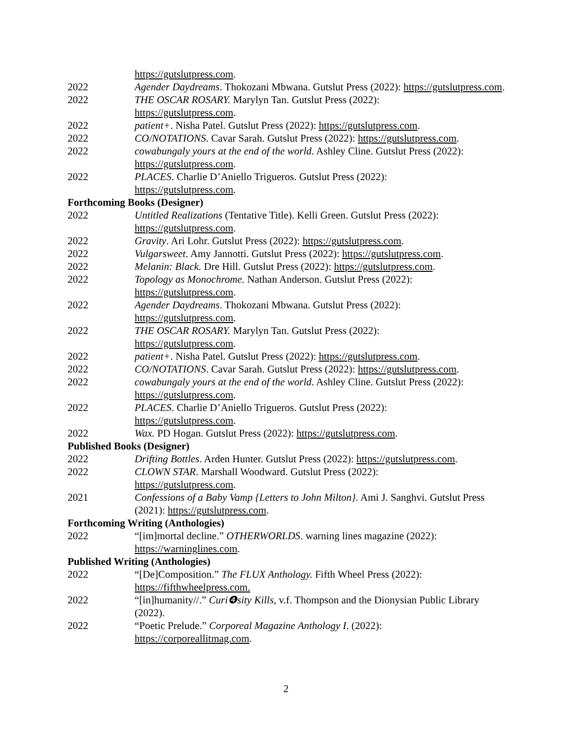https://gutslutpress.com.
2022 Agender Daydreams. Thokozani Mbwana. Gutslut Press (2022): https://gutslutpress.com.
2022 THE OSCAR ROSARY. Marylyn Tan. Gutslut Press (2022):
https://gutslutpress.com.
2022 patient+. Nisha Patel. Gutslut Press (2022): https://gutslutpress.com.
2022 CO/NOTATIONS. Cavar Sarah. Gutslut Press (2022): https://gutslutpress.com.
2022 cowabungaly yours at the end of the world. Ashley Cline. Gutslut Press (2022): https://gutslutpress.com.
2022 PLACES. Charlie D’Aniello Trigueros. Gutslut Press (2022):
https://gutslutpress.com.
Forthcoming Books (Designer)
2022 Untitled Realizations (Tentative Title). Kelli Green. Gutslut Press (2022): https://gutslutpress.com.
2022 Gravity. Ari Lohr. Gutslut Press (2022): https://gutslutpress.com.
2022 Vulgarsweet. Amy Jannotti. Gutslut Press (2022): https://gutslutpress.com.
2022 Melanin: Black. Dre Hill. Gutslut Press (2022): https://gutslutpress.com.
2022 Topology as Monochrome. Nathan Anderson. Gutslut Press (2022):
https://gutslutpress.com.
2022 Agender Daydreams. Thokozani Mbwana. Gutslut Press (2022):
https://gutslutpress.com.
2022 THE OSCAR ROSARY. Marylyn Tan. Gutslut Press (2022):
https://gutslutpress.com.
2022 patient+. Nisha Patel. Gutslut Press (2022): https://gutslutpress.com.
2022 CO/NOTATIONS. Cavar Sarah. Gutslut Press (2022): https://gutslutpress.com.
2022 cowabungaly yours at the end of the world. Ashley Cline. Gutslut Press (2022): https://gutslutpress.com.
2022 PLACES. Charlie D’Aniello Trigueros. Gutslut Press (2022):
https://gutslutpress.com.
2022 Wax. PD Hogan. Gutslut Press (2022): https://gutslutpress.com.
Published Books (Designer)
2022 Drifting Bottles. Arden Hunter. Gutslut Press (2022): https://gutslutpress.com.
2022 CLOWN STAR. Marshall Woodward. Gutslut Press (2022):
https://gutslutpress.com.
2021 Confessions of a Baby Vamp {Letters to John Milton}. Ami J. Sanghvi. Gutslut Press (2021): https://gutslutpress.com.
Forthcoming Writing (Anthologies)
2022 “[im]mortal decline.” OTHERWORLDS. warning lines magazine (2022):
https://warninglines.com.
Published Writing (Anthologies)
2022 “[De]Composition.” The FLUX Anthology. Fifth Wheel Press (2022):
https://fifthwheelpress.com.
2022 “[in]humanity//.” Curi❹sity Kills, v.f. Thompson and the Dionysian Public Library (2022).
2022 “Poetic Prelude.” Corporeal Magazine Anthology I. (2022):
https://corporeallitmag.com.
2